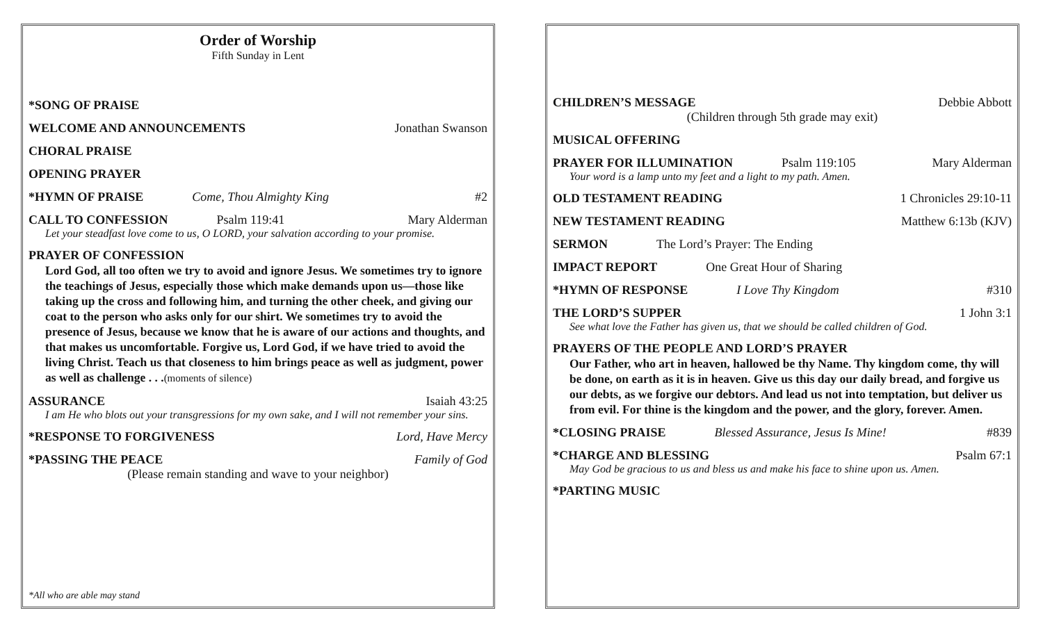Order of Worship
Fifth Sunday in Lent
*SONG OF PRAISE
WELCOME AND ANNOUNCEMENTS Jonathan Swanson
CHORAL PRAISE
OPENING PRAYER
*HYMN OF PRAISE Come, Thou Almighty King #2
CALL TO CONFESSION Psalm 119:41 Mary Alderman
Let your steadfast love come to us, O LORD, your salvation according to your promise.
PRAYER OF CONFESSION
Lord God, all too often we try to avoid and ignore Jesus. We sometimes try to ignore the teachings of Jesus, especially those which make demands upon us—those like taking up the cross and following him, and turning the other cheek, and giving our coat to the person who asks only for our shirt. We sometimes try to avoid the presence of Jesus, because we know that he is aware of our actions and thoughts, and that makes us uncomfortable. Forgive us, Lord God, if we have tried to avoid the living Christ. Teach us that closeness to him brings peace as well as judgment, power as well as challenge . . .(moments of silence)
ASSURANCE Isaiah 43:25
I am He who blots out your transgressions for my own sake, and I will not remember your sins.
*RESPONSE TO FORGIVENESS Lord, Have Mercy
*PASSING THE PEACE Family of God
(Please remain standing and wave to your neighbor)
*All who are able may stand
CHILDREN’S MESSAGE Debbie Abbott
(Children through 5th grade may exit)
MUSICAL OFFERING
PRAYER FOR ILLUMINATION Psalm 119:105 Mary Alderman
Your word is a lamp unto my feet and a light to my path. Amen.
OLD TESTAMENT READING 1 Chronicles 29:10-11
NEW TESTAMENT READING Matthew 6:13b (KJV)
SERMON The Lord’s Prayer: The Ending
IMPACT REPORT One Great Hour of Sharing
*HYMN OF RESPONSE I Love Thy Kingdom #310
THE LORD’S SUPPER 1 John 3:1
See what love the Father has given us, that we should be called children of God.
PRAYERS OF THE PEOPLE AND LORD’S PRAYER
Our Father, who art in heaven, hallowed be thy Name. Thy kingdom come, thy will be done, on earth as it is in heaven. Give us this day our daily bread, and forgive us our debts, as we forgive our debtors. And lead us not into temptation, but deliver us from evil. For thine is the kingdom and the power, and the glory, forever. Amen.
*CLOSING PRAISE Blessed Assurance, Jesus Is Mine! #839
*CHARGE AND BLESSING Psalm 67:1
May God be gracious to us and bless us and make his face to shine upon us. Amen.
*PARTING MUSIC